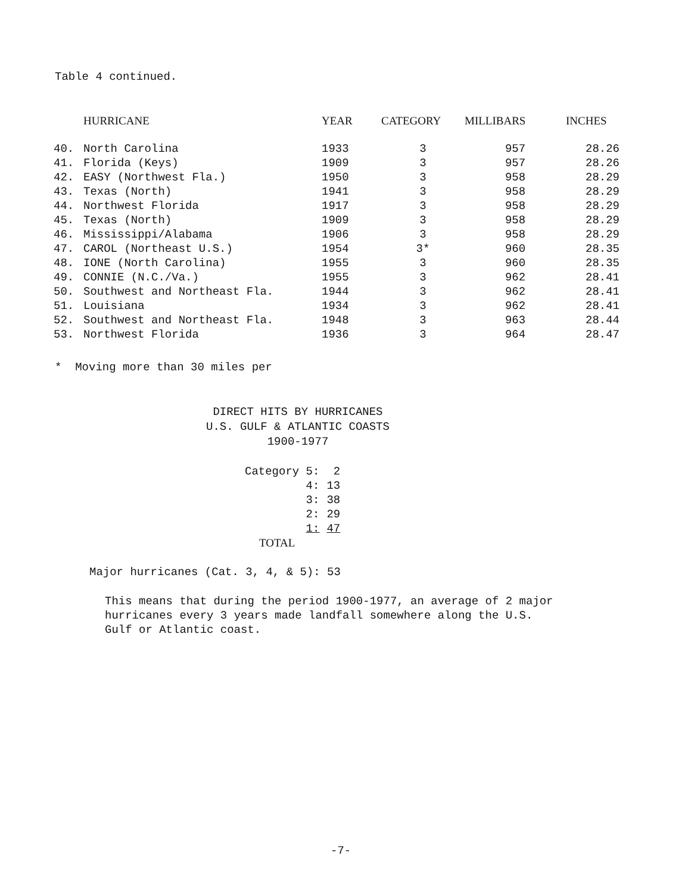Table 4 continued.
| | HURRICANE | YEAR | CATEGORY | MILLIBARS | INCHES |
| --- | --- | --- | --- | --- | --- |
| 40. | North Carolina | 1933 | 3 | 957 | 28.26 |
| 41. | Florida (Keys) | 1909 | 3 | 957 | 28.26 |
| 42. | EASY (Northwest Fla.) | 1950 | 3 | 958 | 28.29 |
| 43. | Texas (North) | 1941 | 3 | 958 | 28.29 |
| 44. | Northwest Florida | 1917 | 3 | 958 | 28.29 |
| 45. | Texas (North) | 1909 | 3 | 958 | 28.29 |
| 46. | Mississippi/Alabama | 1906 | 3 | 958 | 28.29 |
| 47. | CAROL (Northeast U.S.) | 1954 | 3* | 960 | 28.35 |
| 48. | IONE (North Carolina) | 1955 | 3 | 960 | 28.35 |
| 49. | CONNIE (N.C./Va.) | 1955 | 3 | 962 | 28.41 |
| 50. | Southwest and Northeast Fla. | 1944 | 3 | 962 | 28.41 |
| 51. | Louisiana | 1934 | 3 | 962 | 28.41 |
| 52. | Southwest and Northeast Fla. | 1948 | 3 | 963 | 28.44 |
| 53. | Northwest Florida | 1936 | 3 | 964 | 28.47 |
* Moving more than 30 miles per
DIRECT HITS BY HURRICANES
U.S. GULF & ATLANTIC COASTS
1900-1977
| Category 5: | 2 |
| 4: | 13 |
| 3: | 38 |
| 2: | 29 |
| 1: | 47 |
| TOTAL | |
Major hurricanes (Cat. 3, 4, & 5): 53
This means that during the period 1900-1977, an average of 2 major
hurricanes every 3 years made landfall somewhere along the U.S.
Gulf or Atlantic coast.
-7-